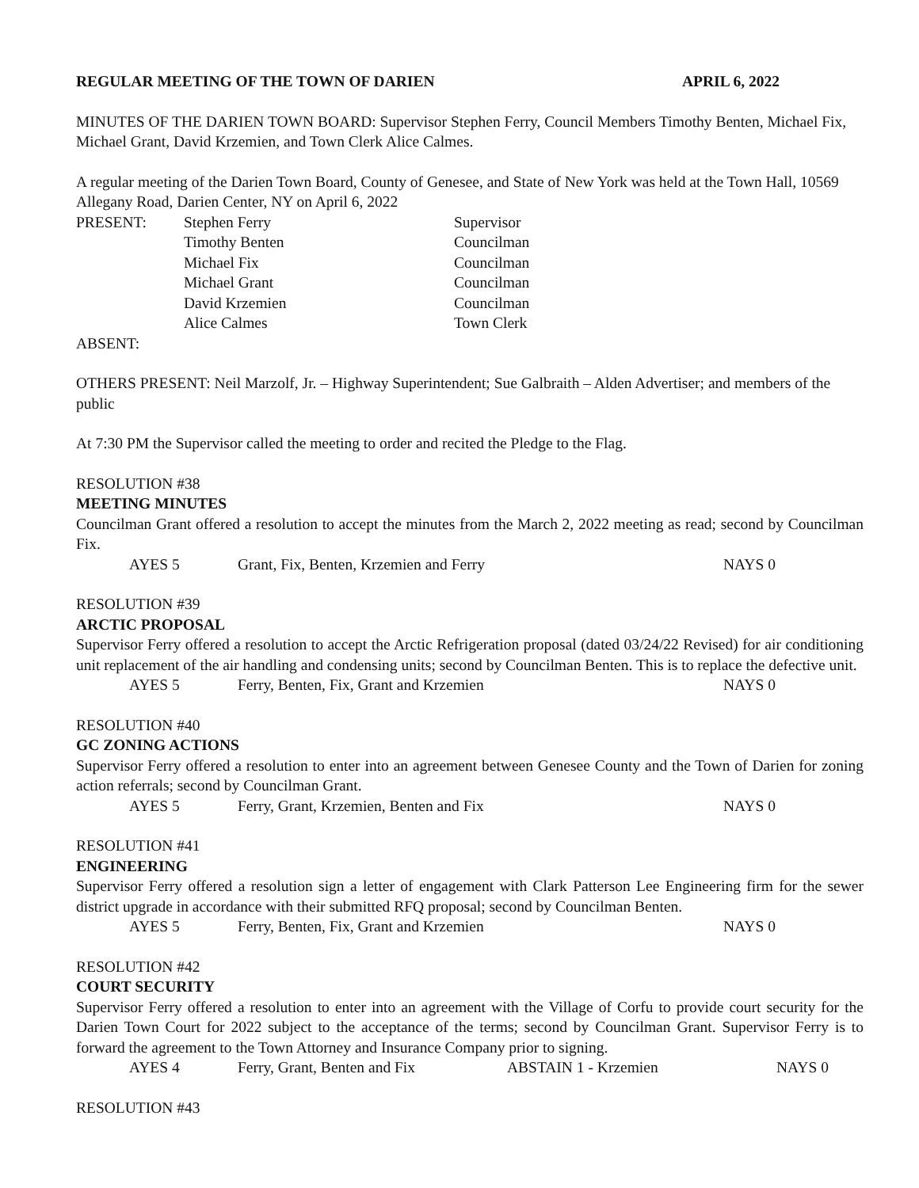REGULAR MEETING OF THE TOWN OF DARIEN APRIL 6, 2022
MINUTES OF THE DARIEN TOWN BOARD: Supervisor Stephen Ferry, Council Members Timothy Benten, Michael Fix, Michael Grant, David Krzemien, and Town Clerk Alice Calmes.
A regular meeting of the Darien Town Board, County of Genesee, and State of New York was held at the Town Hall, 10569 Allegany Road, Darien Center, NY on April 6, 2022
| PRESENT: | Stephen Ferry | Supervisor |
| | Timothy Benten | Councilman |
| | Michael Fix | Councilman |
| | Michael Grant | Councilman |
| | David Krzemien | Councilman |
| | Alice Calmes | Town Clerk |
ABSENT:
OTHERS PRESENT: Neil Marzolf, Jr. – Highway Superintendent; Sue Galbraith – Alden Advertiser; and members of the public
At 7:30 PM the Supervisor called the meeting to order and recited the Pledge to the Flag.
RESOLUTION #38
MEETING MINUTES
Councilman Grant offered a resolution to accept the minutes from the March 2, 2022 meeting as read; second by Councilman Fix.
AYES 5 Grant, Fix, Benten, Krzemien and Ferry NAYS 0
RESOLUTION #39
ARCTIC PROPOSAL
Supervisor Ferry offered a resolution to accept the Arctic Refrigeration proposal (dated 03/24/22 Revised) for air conditioning unit replacement of the air handling and condensing units; second by Councilman Benten. This is to replace the defective unit.
AYES 5 Ferry, Benten, Fix, Grant and Krzemien NAYS 0
RESOLUTION #40
GC ZONING ACTIONS
Supervisor Ferry offered a resolution to enter into an agreement between Genesee County and the Town of Darien for zoning action referrals; second by Councilman Grant.
AYES 5 Ferry, Grant, Krzemien, Benten and Fix NAYS 0
RESOLUTION #41
ENGINEERING
Supervisor Ferry offered a resolution sign a letter of engagement with Clark Patterson Lee Engineering firm for the sewer district upgrade in accordance with their submitted RFQ proposal; second by Councilman Benten.
AYES 5 Ferry, Benten, Fix, Grant and Krzemien NAYS 0
RESOLUTION #42
COURT SECURITY
Supervisor Ferry offered a resolution to enter into an agreement with the Village of Corfu to provide court security for the Darien Town Court for 2022 subject to the acceptance of the terms; second by Councilman Grant. Supervisor Ferry is to forward the agreement to the Town Attorney and Insurance Company prior to signing.
AYES 4 Ferry, Grant, Benten and Fix ABSTAIN 1 - Krzemien NAYS 0
RESOLUTION #43